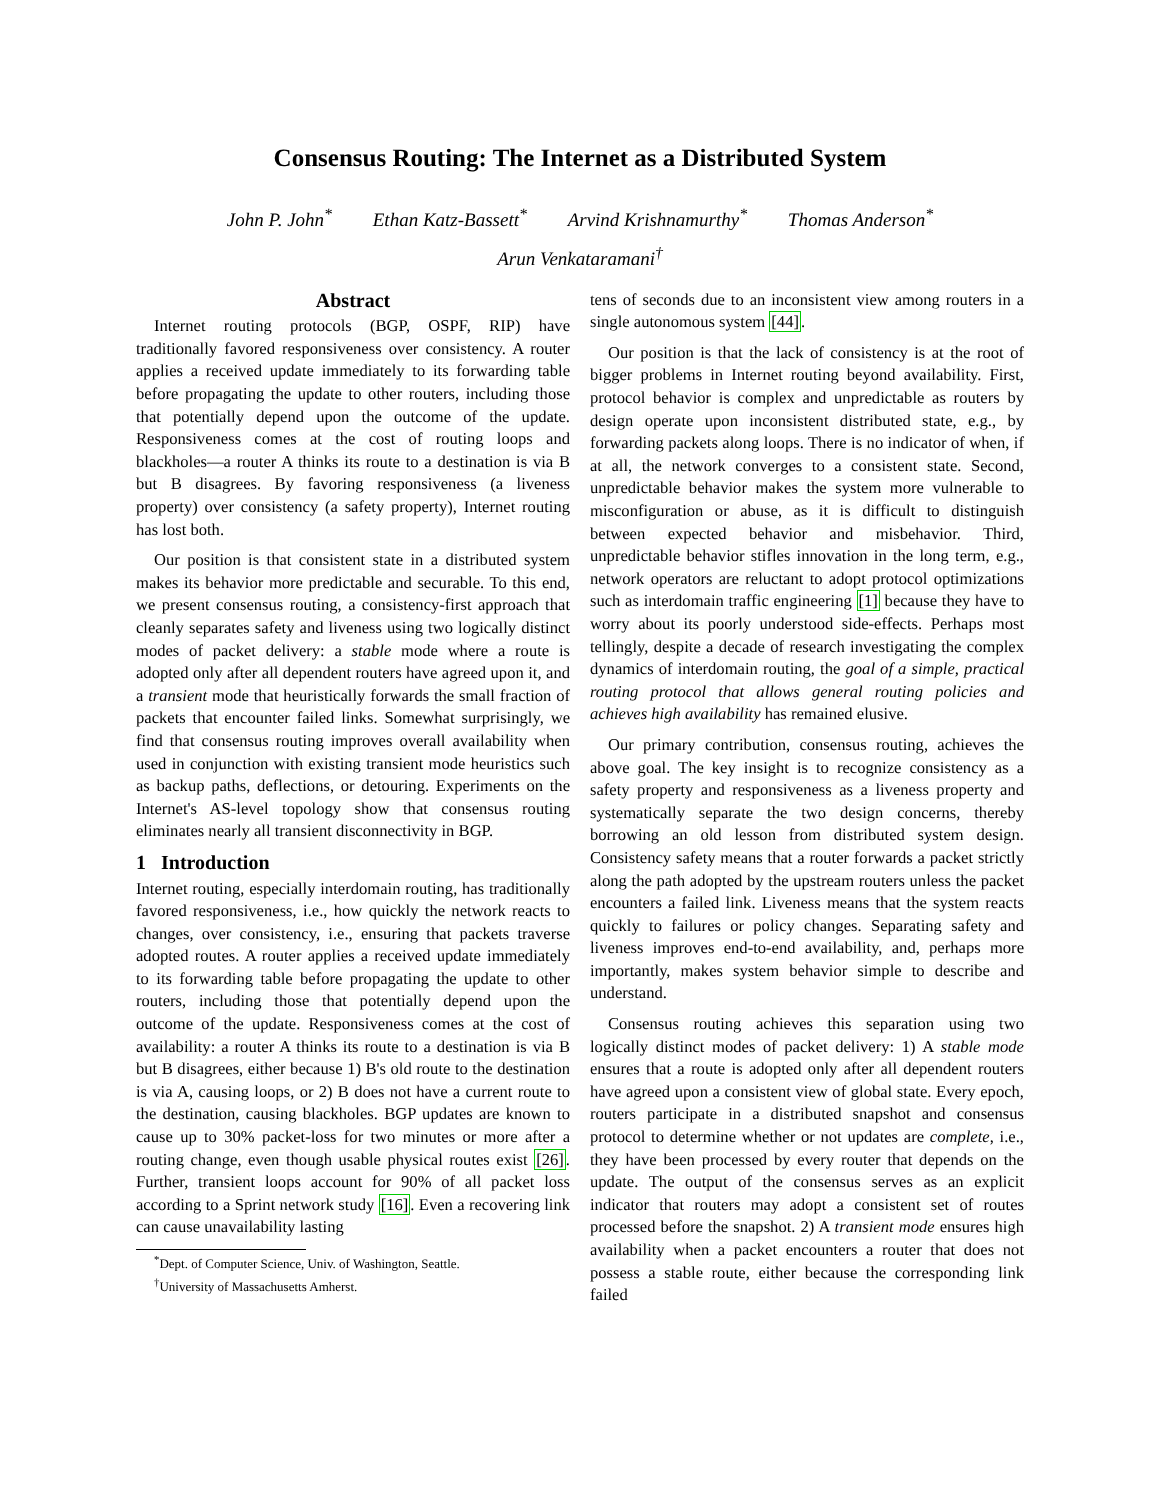Consensus Routing: The Internet as a Distributed System
John P. John<sup>*</sup> Ethan Katz-Bassett<sup>*</sup> Arvind Krishnamurthy<sup>*</sup> Thomas Anderson<sup>*</sup>
Arun Venkataramani<sup>†</sup>
Abstract
Internet routing protocols (BGP, OSPF, RIP) have traditionally favored responsiveness over consistency. A router applies a received update immediately to its forwarding table before propagating the update to other routers, including those that potentially depend upon the outcome of the update. Responsiveness comes at the cost of routing loops and blackholes—a router A thinks its route to a destination is via B but B disagrees. By favoring responsiveness (a liveness property) over consistency (a safety property), Internet routing has lost both.
Our position is that consistent state in a distributed system makes its behavior more predictable and securable. To this end, we present consensus routing, a consistency-first approach that cleanly separates safety and liveness using two logically distinct modes of packet delivery: a stable mode where a route is adopted only after all dependent routers have agreed upon it, and a transient mode that heuristically forwards the small fraction of packets that encounter failed links. Somewhat surprisingly, we find that consensus routing improves overall availability when used in conjunction with existing transient mode heuristics such as backup paths, deflections, or detouring. Experiments on the Internet's AS-level topology show that consensus routing eliminates nearly all transient disconnectivity in BGP.
1 Introduction
Internet routing, especially interdomain routing, has traditionally favored responsiveness, i.e., how quickly the network reacts to changes, over consistency, i.e., ensuring that packets traverse adopted routes. A router applies a received update immediately to its forwarding table before propagating the update to other routers, including those that potentially depend upon the outcome of the update. Responsiveness comes at the cost of availability: a router A thinks its route to a destination is via B but B disagrees, either because 1) B's old route to the destination is via A, causing loops, or 2) B does not have a current route to the destination, causing blackholes. BGP updates are known to cause up to 30% packet-loss for two minutes or more after a routing change, even though usable physical routes exist [26]. Further, transient loops account for 90% of all packet loss according to a Sprint network study [16]. Even a recovering link can cause unavailability lasting
<sup>*</sup> Dept. of Computer Science, Univ. of Washington, Seattle.
<sup>†</sup> University of Massachusetts Amherst.
tens of seconds due to an inconsistent view among routers in a single autonomous system [44].
Our position is that the lack of consistency is at the root of bigger problems in Internet routing beyond availability. First, protocol behavior is complex and unpredictable as routers by design operate upon inconsistent distributed state, e.g., by forwarding packets along loops. There is no indicator of when, if at all, the network converges to a consistent state. Second, unpredictable behavior makes the system more vulnerable to misconfiguration or abuse, as it is difficult to distinguish between expected behavior and misbehavior. Third, unpredictable behavior stifles innovation in the long term, e.g., network operators are reluctant to adopt protocol optimizations such as interdomain traffic engineering [1] because they have to worry about its poorly understood side-effects. Perhaps most tellingly, despite a decade of research investigating the complex dynamics of interdomain routing, the goal of a simple, practical routing protocol that allows general routing policies and achieves high availability has remained elusive.
Our primary contribution, consensus routing, achieves the above goal. The key insight is to recognize consistency as a safety property and responsiveness as a liveness property and systematically separate the two design concerns, thereby borrowing an old lesson from distributed system design. Consistency safety means that a router forwards a packet strictly along the path adopted by the upstream routers unless the packet encounters a failed link. Liveness means that the system reacts quickly to failures or policy changes. Separating safety and liveness improves end-to-end availability, and, perhaps more importantly, makes system behavior simple to describe and understand.
Consensus routing achieves this separation using two logically distinct modes of packet delivery: 1) A stable mode ensures that a route is adopted only after all dependent routers have agreed upon a consistent view of global state. Every epoch, routers participate in a distributed snapshot and consensus protocol to determine whether or not updates are complete, i.e., they have been processed by every router that depends on the update. The output of the consensus serves as an explicit indicator that routers may adopt a consistent set of routes processed before the snapshot. 2) A transient mode ensures high availability when a packet encounters a router that does not possess a stable route, either because the corresponding link failed